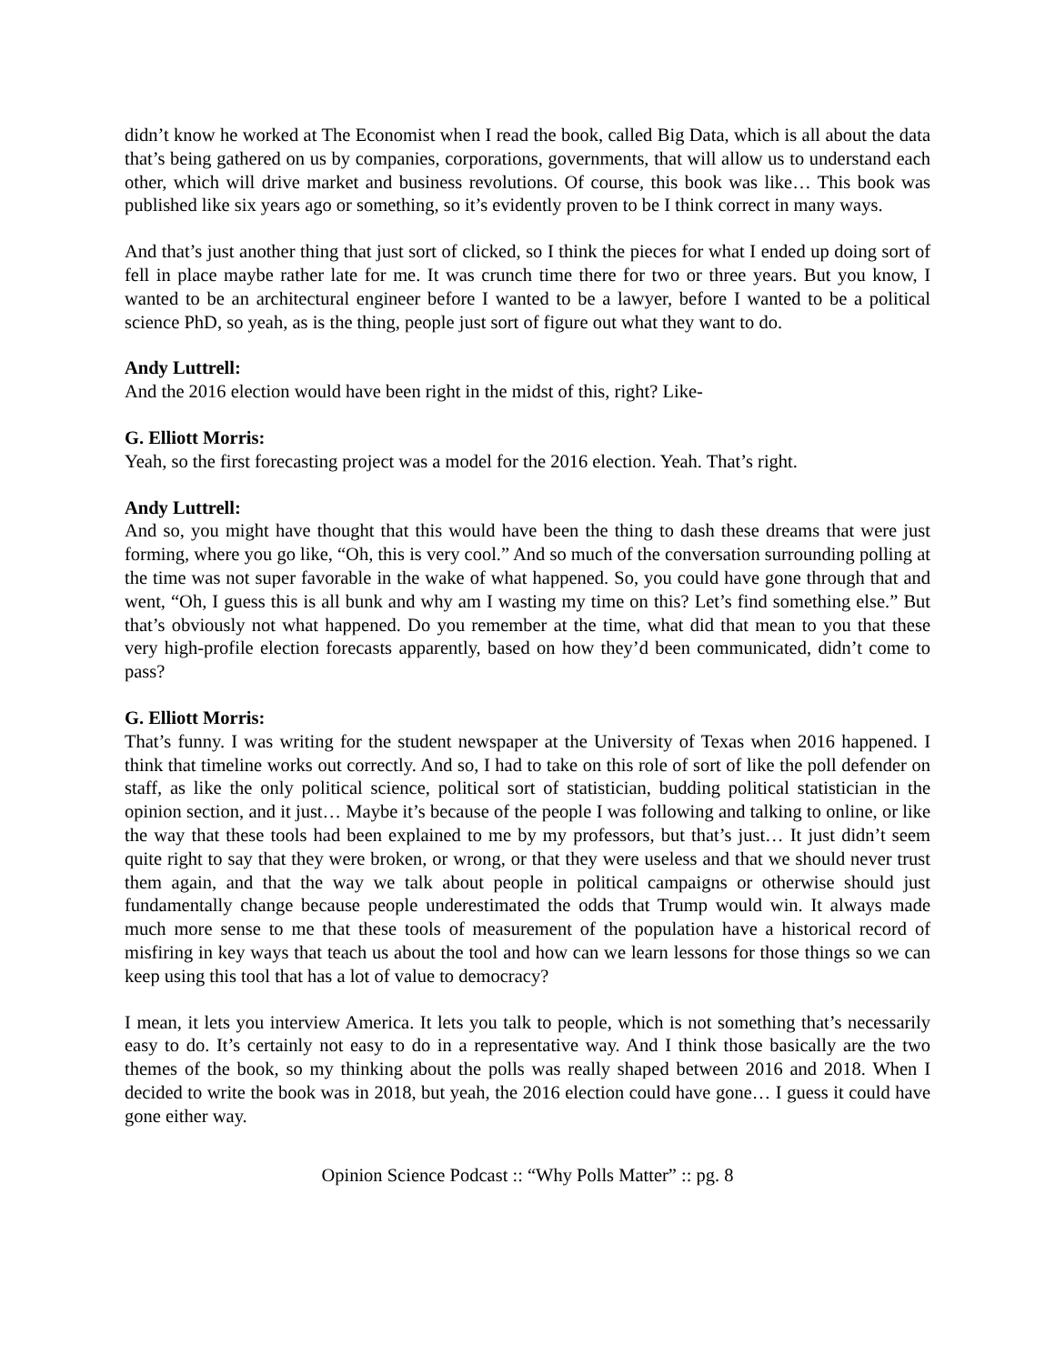didn’t know he worked at The Economist when I read the book, called Big Data, which is all about the data that’s being gathered on us by companies, corporations, governments, that will allow us to understand each other, which will drive market and business revolutions. Of course, this book was like… This book was published like six years ago or something, so it’s evidently proven to be I think correct in many ways.
And that’s just another thing that just sort of clicked, so I think the pieces for what I ended up doing sort of fell in place maybe rather late for me. It was crunch time there for two or three years. But you know, I wanted to be an architectural engineer before I wanted to be a lawyer, before I wanted to be a political science PhD, so yeah, as is the thing, people just sort of figure out what they want to do.
Andy Luttrell:
And the 2016 election would have been right in the midst of this, right? Like-
G. Elliott Morris:
Yeah, so the first forecasting project was a model for the 2016 election. Yeah. That’s right.
Andy Luttrell:
And so, you might have thought that this would have been the thing to dash these dreams that were just forming, where you go like, “Oh, this is very cool.” And so much of the conversation surrounding polling at the time was not super favorable in the wake of what happened. So, you could have gone through that and went, “Oh, I guess this is all bunk and why am I wasting my time on this? Let’s find something else.” But that’s obviously not what happened. Do you remember at the time, what did that mean to you that these very high-profile election forecasts apparently, based on how they’d been communicated, didn’t come to pass?
G. Elliott Morris:
That’s funny. I was writing for the student newspaper at the University of Texas when 2016 happened. I think that timeline works out correctly. And so, I had to take on this role of sort of like the poll defender on staff, as like the only political science, political sort of statistician, budding political statistician in the opinion section, and it just… Maybe it’s because of the people I was following and talking to online, or like the way that these tools had been explained to me by my professors, but that’s just… It just didn’t seem quite right to say that they were broken, or wrong, or that they were useless and that we should never trust them again, and that the way we talk about people in political campaigns or otherwise should just fundamentally change because people underestimated the odds that Trump would win. It always made much more sense to me that these tools of measurement of the population have a historical record of misfiring in key ways that teach us about the tool and how can we learn lessons for those things so we can keep using this tool that has a lot of value to democracy?
I mean, it lets you interview America. It lets you talk to people, which is not something that’s necessarily easy to do. It’s certainly not easy to do in a representative way. And I think those basically are the two themes of the book, so my thinking about the polls was really shaped between 2016 and 2018. When I decided to write the book was in 2018, but yeah, the 2016 election could have gone… I guess it could have gone either way.
Opinion Science Podcast :: “Why Polls Matter” :: pg. 8